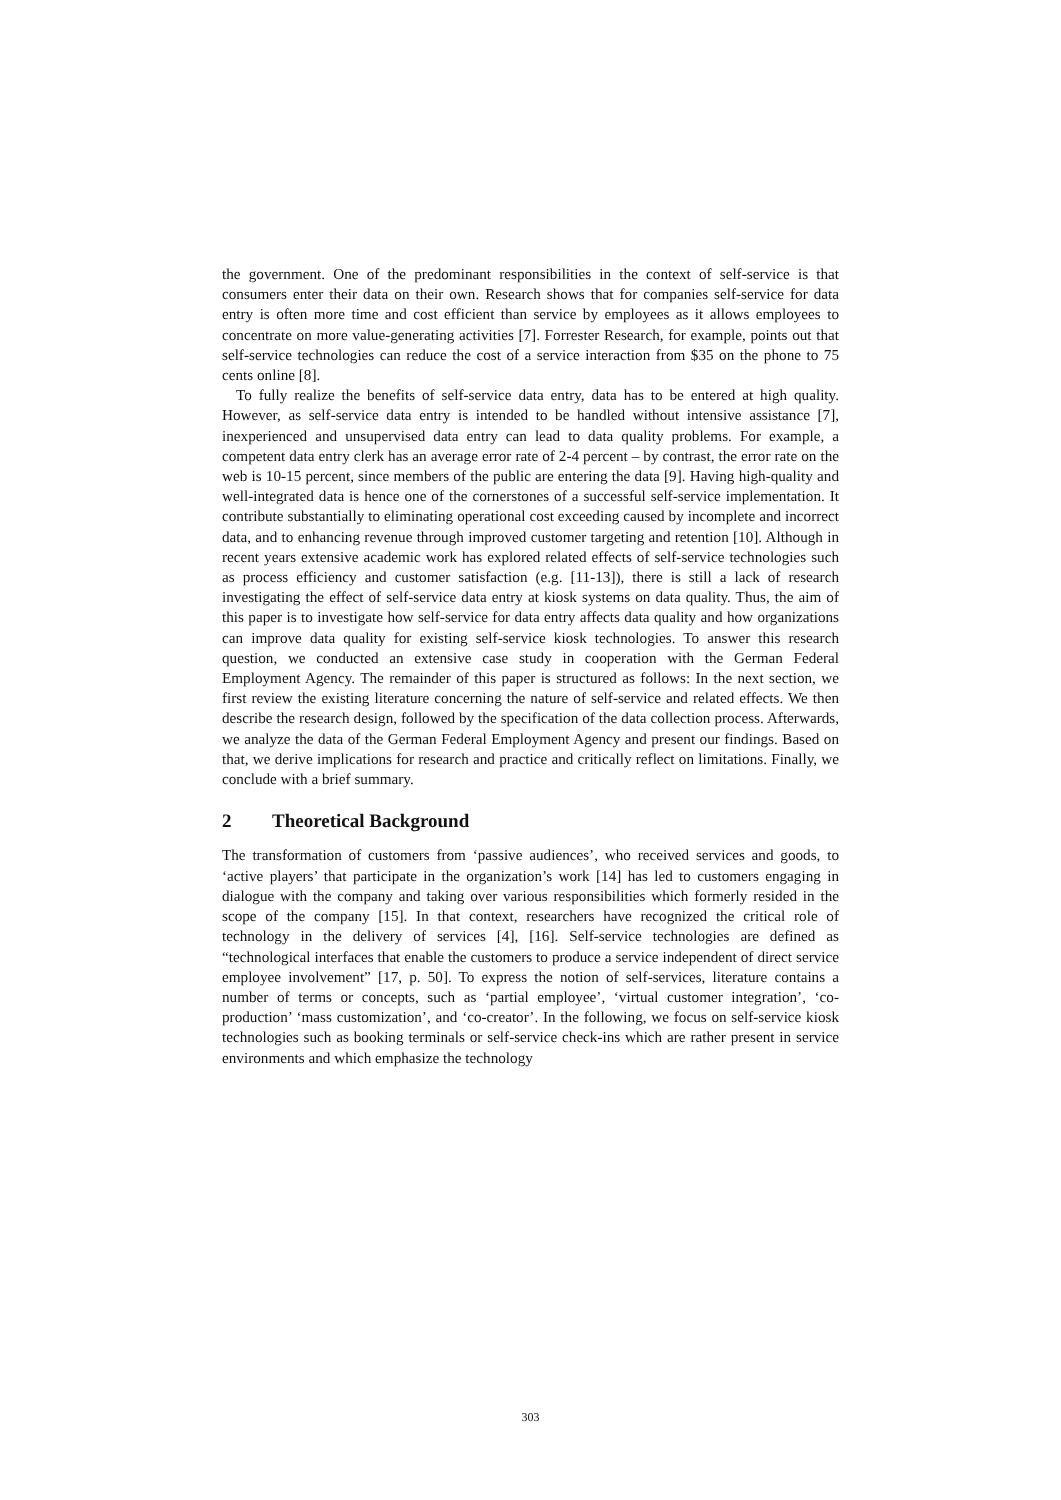the government. One of the predominant responsibilities in the context of self-service is that consumers enter their data on their own. Research shows that for companies self-service for data entry is often more time and cost efficient than service by employees as it allows employees to concentrate on more value-generating activities [7]. Forrester Research, for example, points out that self-service technologies can reduce the cost of a service interaction from $35 on the phone to 75 cents online [8].
To fully realize the benefits of self-service data entry, data has to be entered at high quality. However, as self-service data entry is intended to be handled without intensive assistance [7], inexperienced and unsupervised data entry can lead to data quality problems. For example, a competent data entry clerk has an average error rate of 2-4 percent – by contrast, the error rate on the web is 10-15 percent, since members of the public are entering the data [9]. Having high-quality and well-integrated data is hence one of the cornerstones of a successful self-service implementation. It contribute substantially to eliminating operational cost exceeding caused by incomplete and incorrect data, and to enhancing revenue through improved customer targeting and retention [10]. Although in recent years extensive academic work has explored related effects of self-service technologies such as process efficiency and customer satisfaction (e.g. [11-13]), there is still a lack of research investigating the effect of self-service data entry at kiosk systems on data quality. Thus, the aim of this paper is to investigate how self-service for data entry affects data quality and how organizations can improve data quality for existing self-service kiosk technologies. To answer this research question, we conducted an extensive case study in cooperation with the German Federal Employment Agency. The remainder of this paper is structured as follows: In the next section, we first review the existing literature concerning the nature of self-service and related effects. We then describe the research design, followed by the specification of the data collection process. Afterwards, we analyze the data of the German Federal Employment Agency and present our findings. Based on that, we derive implications for research and practice and critically reflect on limitations. Finally, we conclude with a brief summary.
2 Theoretical Background
The transformation of customers from ‘passive audiences’, who received services and goods, to ‘active players’ that participate in the organization’s work [14] has led to customers engaging in dialogue with the company and taking over various responsibilities which formerly resided in the scope of the company [15]. In that context, researchers have recognized the critical role of technology in the delivery of services [4], [16]. Self-service technologies are defined as “technological interfaces that enable the customers to produce a service independent of direct service employee involvement” [17, p. 50]. To express the notion of self-services, literature contains a number of terms or concepts, such as ‘partial employee’, ‘virtual customer integration’, ‘co-production’ ‘mass customization’, and ‘co-creator’. In the following, we focus on self-service kiosk technologies such as booking terminals or self-service check-ins which are rather present in service environments and which emphasize the technology
303